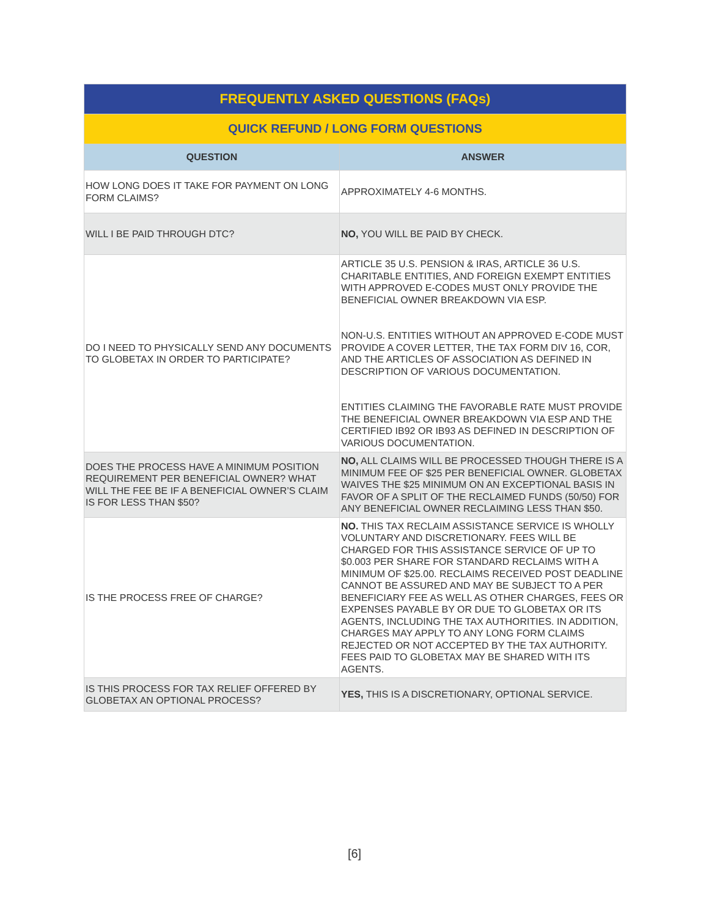| FREQUENTLY ASKED QUESTIONS (FAQs) | |
| --- | --- |
| QUICK REFUND / LONG FORM QUESTIONS | |
| QUESTION | ANSWER |
| HOW LONG DOES IT TAKE FOR PAYMENT ON LONG FORM CLAIMS? | APPROXIMATELY 4-6 MONTHS. |
| WILL I BE PAID THROUGH DTC? | NO, YOU WILL BE PAID BY CHECK. |
| DO I NEED TO PHYSICALLY SEND ANY DOCUMENTS TO GLOBETAX IN ORDER TO PARTICIPATE? | ARTICLE 35 U.S. PENSION & IRAS, ARTICLE 36 U.S. CHARITABLE ENTITIES, AND FOREIGN EXEMPT ENTITIES WITH APPROVED E-CODES MUST ONLY PROVIDE THE BENEFICIAL OWNER BREAKDOWN VIA ESP. NON-U.S. ENTITIES WITHOUT AN APPROVED E-CODE MUST PROVIDE A COVER LETTER, THE TAX FORM DIV 16, COR, AND THE ARTICLES OF ASSOCIATION AS DEFINED IN DESCRIPTION OF VARIOUS DOCUMENTATION. ENTITIES CLAIMING THE FAVORABLE RATE MUST PROVIDE THE BENEFICIAL OWNER BREAKDOWN VIA ESP AND THE CERTIFIED IB92 OR IB93 AS DEFINED IN DESCRIPTION OF VARIOUS DOCUMENTATION. |
| DOES THE PROCESS HAVE A MINIMUM POSITION REQUIREMENT PER BENEFICIAL OWNER? WHAT WILL THE FEE BE IF A BENEFICIAL OWNER’S CLAIM IS FOR LESS THAN $50? | NO, ALL CLAIMS WILL BE PROCESSED THOUGH THERE IS A MINIMUM FEE OF $25 PER BENEFICIAL OWNER. GLOBETAX WAIVES THE $25 MINIMUM ON AN EXCEPTIONAL BASIS IN FAVOR OF A SPLIT OF THE RECLAIMED FUNDS (50/50) FOR ANY BENEFICIAL OWNER RECLAIMING LESS THAN $50. |
| IS THE PROCESS FREE OF CHARGE? | NO. THIS TAX RECLAIM ASSISTANCE SERVICE IS WHOLLY VOLUNTARY AND DISCRETIONARY. FEES WILL BE CHARGED FOR THIS ASSISTANCE SERVICE OF UP TO $0.003 PER SHARE FOR STANDARD RECLAIMS WITH A MINIMUM OF $25.00. RECLAIMS RECEIVED POST DEADLINE CANNOT BE ASSURED AND MAY BE SUBJECT TO A PER BENEFICIARY FEE AS WELL AS OTHER CHARGES, FEES OR EXPENSES PAYABLE BY OR DUE TO GLOBETAX OR ITS AGENTS, INCLUDING THE TAX AUTHORITIES. IN ADDITION, CHARGES MAY APPLY TO ANY LONG FORM CLAIMS REJECTED OR NOT ACCEPTED BY THE TAX AUTHORITY. FEES PAID TO GLOBETAX MAY BE SHARED WITH ITS AGENTS. |
| IS THIS PROCESS FOR TAX RELIEF OFFERED BY GLOBETAX AN OPTIONAL PROCESS? | YES, THIS IS A DISCRETIONARY, OPTIONAL SERVICE. |
[6]